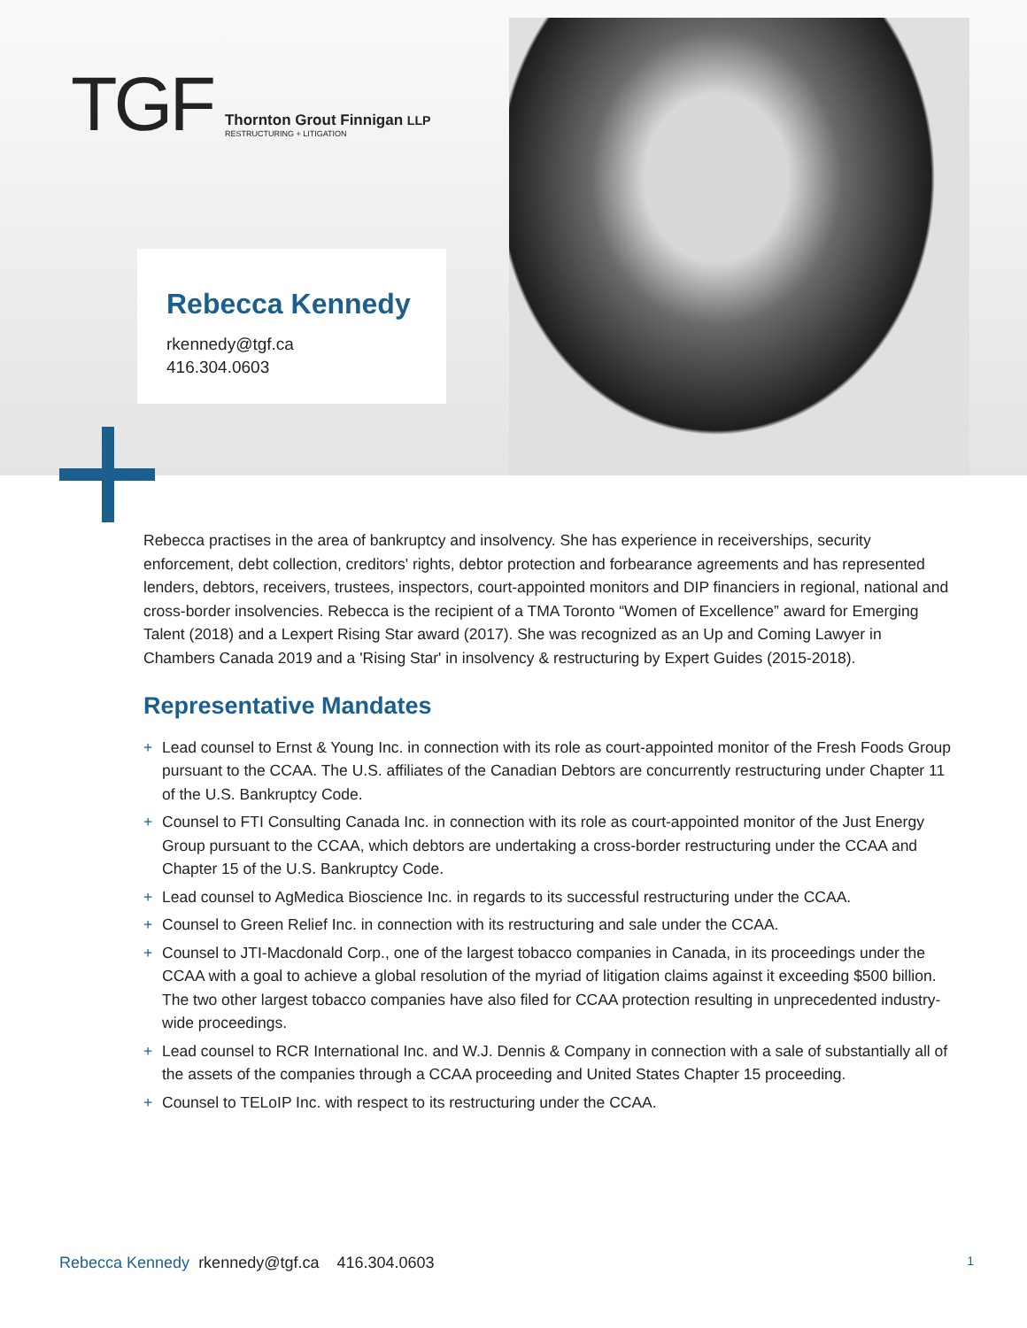TGF
Thornton Grout Finnigan LLP
RESTRUCTURING + LITIGATION
Rebecca Kennedy
rkennedy@tgf.ca
416.304.0603
Rebecca practises in the area of bankruptcy and insolvency. She has experience in receiverships, security enforcement, debt collection, creditors' rights, debtor protection and forbearance agreements and has represented lenders, debtors, receivers, trustees, inspectors, court-appointed monitors and DIP financiers in regional, national and cross-border insolvencies. Rebecca is the recipient of a TMA Toronto “Women of Excellence” award for Emerging Talent (2018) and a Lexpert Rising Star award (2017). She was recognized as an Up and Coming Lawyer in Chambers Canada 2019 and a 'Rising Star' in insolvency & restructuring by Expert Guides (2015-2018).
Representative Mandates
+ Lead counsel to Ernst & Young Inc. in connection with its role as court-appointed monitor of the Fresh Foods Group pursuant to the CCAA. The U.S. affiliates of the Canadian Debtors are concurrently restructuring under Chapter 11 of the U.S. Bankruptcy Code.
+ Counsel to FTI Consulting Canada Inc. in connection with its role as court-appointed monitor of the Just Energy Group pursuant to the CCAA, which debtors are undertaking a cross-border restructuring under the CCAA and Chapter 15 of the U.S. Bankruptcy Code.
+ Lead counsel to AgMedica Bioscience Inc. in regards to its successful restructuring under the CCAA.
+ Counsel to Green Relief Inc. in connection with its restructuring and sale under the CCAA.
+ Counsel to JTI-Macdonald Corp., one of the largest tobacco companies in Canada, in its proceedings under the CCAA with a goal to achieve a global resolution of the myriad of litigation claims against it exceeding $500 billion. The two other largest tobacco companies have also filed for CCAA protection resulting in unprecedented industry-wide proceedings.
+ Lead counsel to RCR International Inc. and W.J. Dennis & Company in connection with a sale of substantially all of the assets of the companies through a CCAA proceeding and United States Chapter 15 proceeding.
+ Counsel to TELoIP Inc. with respect to its restructuring under the CCAA.
Rebecca Kennedy rkennedy@tgf.ca 416.304.0603 1